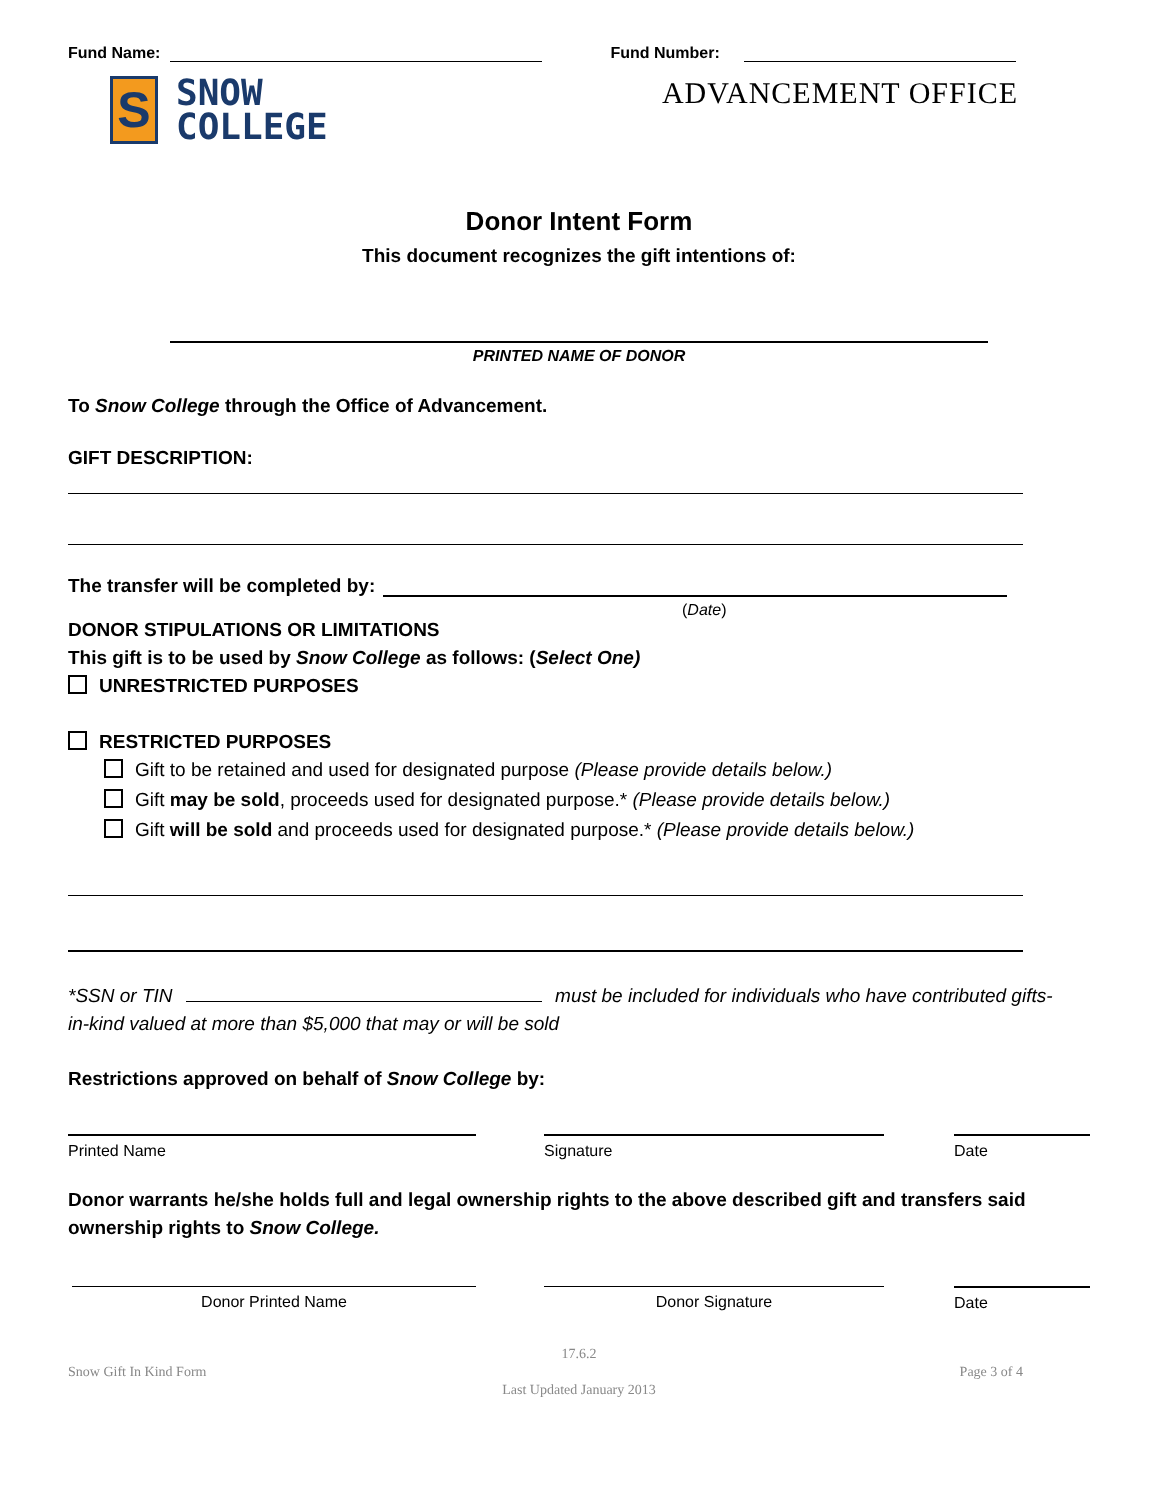Fund Name: Fund Number:
S
SNOW
COLLEGE
ADVANCEMENT OFFICE
Donor Intent Form
This document recognizes the gift intentions of:
PRINTED NAME OF DONOR
To Snow College through the Office of Advancement.
GIFT DESCRIPTION:
The transfer will be completed by:
(Date)
DONOR STIPULATIONS OR LIMITATIONS
This gift is to be used by Snow College as follows: (Select One)
UNRESTRICTED PURPOSES
RESTRICTED PURPOSES
Gift to be retained and used for designated purpose (Please provide details below.)
Gift may be sold, proceeds used for designated purpose.* (Please provide details below.)
Gift will be sold and proceeds used for designated purpose.* (Please provide details below.)
*SSN or TIN must be included for individuals who have contributed gifts-in-kind valued at more than $5,000 that may or will be sold
Restrictions approved on behalf of Snow College by:
Printed Name Signature Date
Donor warrants he/she holds full and legal ownership rights to the above described gift and transfers said ownership rights to Snow College.
Donor Printed Name Donor Signature Date
17.6.2
Snow Gift In Kind Form Page 3 of 4
Last Updated January 2013